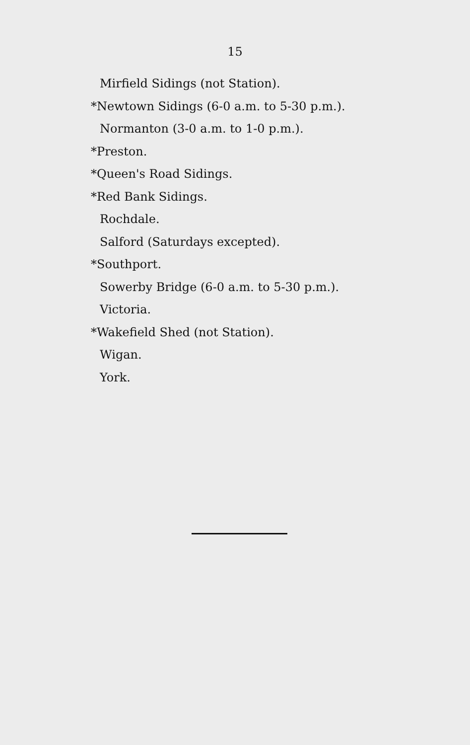15
Mirfield Sidings (not Station).
*Newtown Sidings (6-0 a.m. to 5-30 p.m.).
Normanton (3-0 a.m. to 1-0 p.m.).
*Preston.
*Queen's Road Sidings.
*Red Bank Sidings.
Rochdale.
Salford (Saturdays excepted).
*Southport.
Sowerby Bridge (6-0 a.m. to 5-30 p.m.).
Victoria.
*Wakefield Shed (not Station).
Wigan.
York.